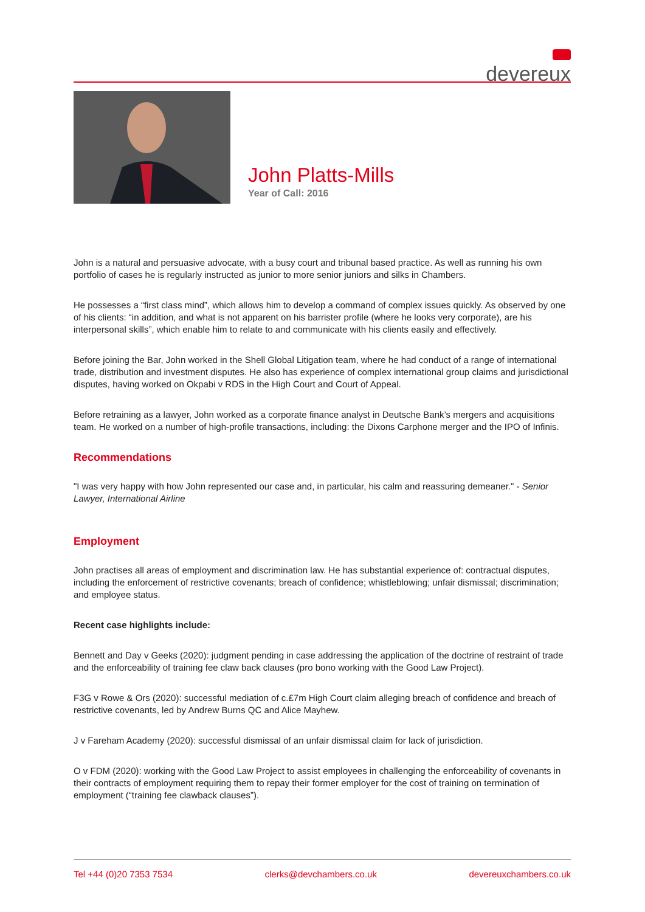devereux
John Platts-Mills
Year of Call: 2016
John is a natural and persuasive advocate, with a busy court and tribunal based practice. As well as running his own portfolio of cases he is regularly instructed as junior to more senior juniors and silks in Chambers.
He possesses a “first class mind”, which allows him to develop a command of complex issues quickly. As observed by one of his clients: “in addition, and what is not apparent on his barrister profile (where he looks very corporate), are his interpersonal skills”, which enable him to relate to and communicate with his clients easily and effectively.
Before joining the Bar, John worked in the Shell Global Litigation team, where he had conduct of a range of international trade, distribution and investment disputes. He also has experience of complex international group claims and jurisdictional disputes, having worked on Okpabi v RDS in the High Court and Court of Appeal.
Before retraining as a lawyer, John worked as a corporate finance analyst in Deutsche Bank’s mergers and acquisitions team. He worked on a number of high-profile transactions, including: the Dixons Carphone merger and the IPO of Infinis.
Recommendations
"I was very happy with how John represented our case and, in particular, his calm and reassuring demeaner." - Senior Lawyer, International Airline
Employment
John practises all areas of employment and discrimination law. He has substantial experience of: contractual disputes, including the enforcement of restrictive covenants; breach of confidence; whistleblowing; unfair dismissal; discrimination; and employee status.
Recent case highlights include:
Bennett and Day v Geeks (2020): judgment pending in case addressing the application of the doctrine of restraint of trade and the enforceability of training fee claw back clauses (pro bono working with the Good Law Project).
F3G v Rowe & Ors (2020): successful mediation of c.£7m High Court claim alleging breach of confidence and breach of restrictive covenants, led by Andrew Burns QC and Alice Mayhew.
J v Fareham Academy (2020): successful dismissal of an unfair dismissal claim for lack of jurisdiction.
O v FDM (2020): working with the Good Law Project to assist employees in challenging the enforceability of covenants in their contracts of employment requiring them to repay their former employer for the cost of training on termination of employment (“training fee clawback clauses”).
Tel +44 (0)20 7353 7534 clerks@devchambers.co.uk devereuxchambers.co.uk